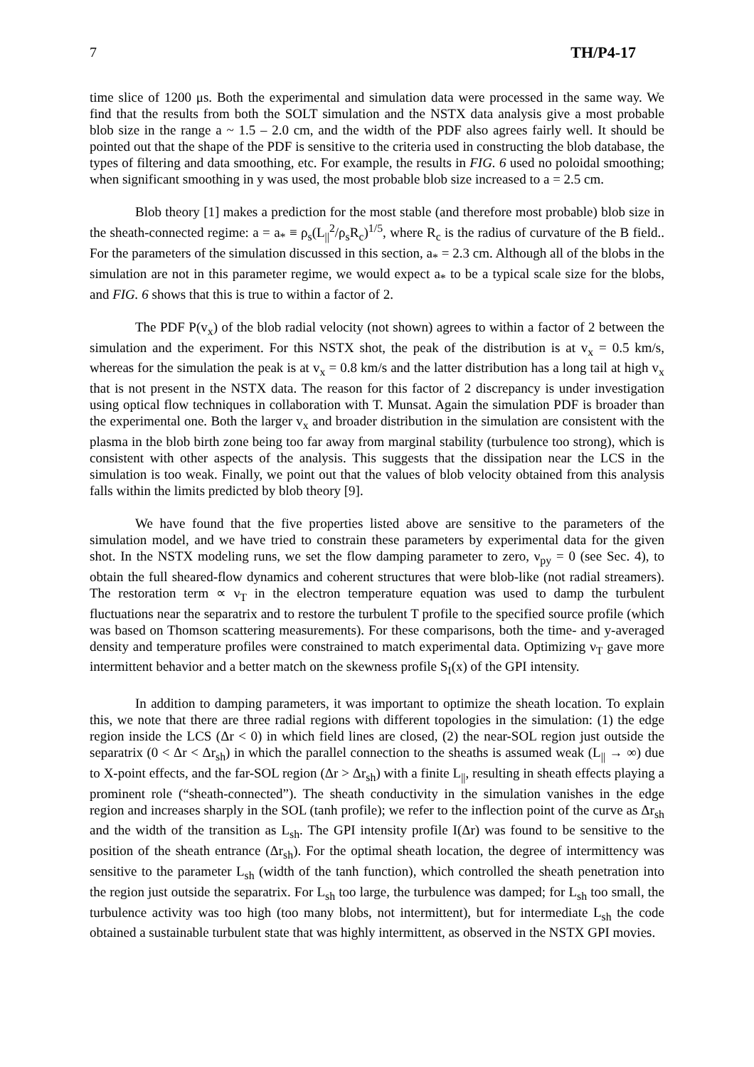7 TH/P4-17
time slice of 1200 μs. Both the experimental and simulation data were processed in the same way. We find that the results from both the SOLT simulation and the NSTX data analysis give a most probable blob size in the range a ~ 1.5 – 2.0 cm, and the width of the PDF also agrees fairly well. It should be pointed out that the shape of the PDF is sensitive to the criteria used in constructing the blob database, the types of filtering and data smoothing, etc. For example, the results in FIG. 6 used no poloidal smoothing; when significant smoothing in y was used, the most probable blob size increased to a = 2.5 cm.
Blob theory [1] makes a prediction for the most stable (and therefore most probable) blob size in the sheath-connected regime: a = a<sub>*</sub> ≡ ρ<sub>s</sub>(L<sub>||</sub><sup>2</sup>/ρ<sub>s</sub>R<sub>c</sub>)<sup>1/5</sup>, where R<sub>c</sub> is the radius of curvature of the B field.. For the parameters of the simulation discussed in this section, a<sub>*</sub> = 2.3 cm. Although all of the blobs in the simulation are not in this parameter regime, we would expect a<sub>*</sub> to be a typical scale size for the blobs, and FIG. 6 shows that this is true to within a factor of 2.
The PDF P(v<sub>x</sub>) of the blob radial velocity (not shown) agrees to within a factor of 2 between the simulation and the experiment. For this NSTX shot, the peak of the distribution is at v<sub>x</sub> = 0.5 km/s, whereas for the simulation the peak is at v<sub>x</sub> = 0.8 km/s and the latter distribution has a long tail at high v<sub>x</sub> that is not present in the NSTX data. The reason for this factor of 2 discrepancy is under investigation using optical flow techniques in collaboration with T. Munsat. Again the simulation PDF is broader than the experimental one. Both the larger v<sub>x</sub> and broader distribution in the simulation are consistent with the plasma in the blob birth zone being too far away from marginal stability (turbulence too strong), which is consistent with other aspects of the analysis. This suggests that the dissipation near the LCS in the simulation is too weak. Finally, we point out that the values of blob velocity obtained from this analysis falls within the limits predicted by blob theory [9].
We have found that the five properties listed above are sensitive to the parameters of the simulation model, and we have tried to constrain these parameters by experimental data for the given shot. In the NSTX modeling runs, we set the flow damping parameter to zero, ν<sub>py</sub> = 0 (see Sec. 4), to obtain the full sheared-flow dynamics and coherent structures that were blob-like (not radial streamers). The restoration term ∝ ν<sub>T</sub> in the electron temperature equation was used to damp the turbulent fluctuations near the separatrix and to restore the turbulent T profile to the specified source profile (which was based on Thomson scattering measurements). For these comparisons, both the time- and y-averaged density and temperature profiles were constrained to match experimental data. Optimizing ν<sub>T</sub> gave more intermittent behavior and a better match on the skewness profile S<sub>I</sub>(x) of the GPI intensity.
In addition to damping parameters, it was important to optimize the sheath location. To explain this, we note that there are three radial regions with different topologies in the simulation: (1) the edge region inside the LCS (Δr < 0) in which field lines are closed, (2) the near-SOL region just outside the separatrix (0 < Δr < Δr<sub>sh</sub>) in which the parallel connection to the sheaths is assumed weak (L<sub>||</sub> → ∞) due to X-point effects, and the far-SOL region (Δr > Δr<sub>sh</sub>) with a finite L<sub>||</sub>, resulting in sheath effects playing a prominent role (“sheath-connected”). The sheath conductivity in the simulation vanishes in the edge region and increases sharply in the SOL (tanh profile); we refer to the inflection point of the curve as Δr<sub>sh</sub> and the width of the transition as L<sub>sh</sub>. The GPI intensity profile I(Δr) was found to be sensitive to the position of the sheath entrance (Δr<sub>sh</sub>). For the optimal sheath location, the degree of intermittency was sensitive to the parameter L<sub>sh</sub> (width of the tanh function), which controlled the sheath penetration into the region just outside the separatrix. For L<sub>sh</sub> too large, the turbulence was damped; for L<sub>sh</sub> too small, the turbulence activity was too high (too many blobs, not intermittent), but for intermediate L<sub>sh</sub> the code obtained a sustainable turbulent state that was highly intermittent, as observed in the NSTX GPI movies.